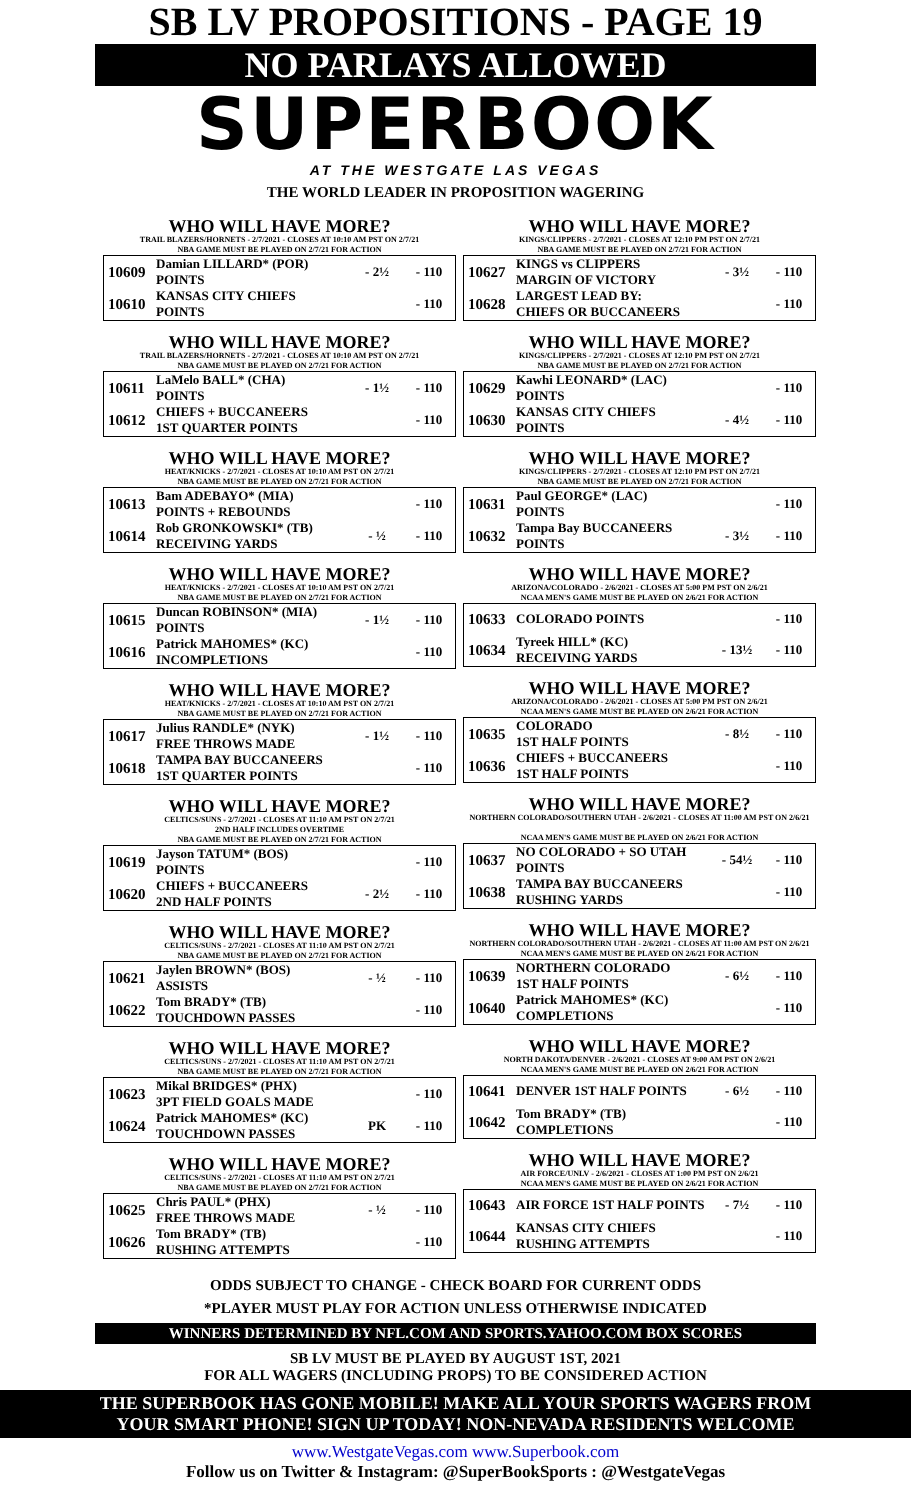SB LV PROPOSITIONS - PAGE 19
NO PARLAYS ALLOWED
SUPERBOOK
AT THE WESTGATE LAS VEGAS
THE WORLD LEADER IN PROPOSITION WAGERING
WHO WILL HAVE MORE?
TRAIL BLAZERS/HORNETS - 2/7/2021 - CLOSES AT 10:10 AM PST ON 2/7/21
NBA GAME MUST BE PLAYED ON 2/7/21 FOR ACTION
| 10609 | Damian LILLARD* (POR) POINTS | - 2½ | - 110 |
| 10610 | KANSAS CITY CHIEFS POINTS | | - 110 |
WHO WILL HAVE MORE?
TRAIL BLAZERS/HORNETS - 2/7/2021 - CLOSES AT 10:10 AM PST ON 2/7/21
NBA GAME MUST BE PLAYED ON 2/7/21 FOR ACTION
| 10611 | LaMelo BALL* (CHA) POINTS | - 1½ | - 110 |
| 10612 | CHIEFS + BUCCANEERS 1ST QUARTER POINTS | | - 110 |
WHO WILL HAVE MORE?
HEAT/KNICKS - 2/7/2021 - CLOSES AT 10:10 AM PST ON 2/7/21
NBA GAME MUST BE PLAYED ON 2/7/21 FOR ACTION
| 10613 | Bam ADEBAYO* (MIA) POINTS + REBOUNDS | | - 110 |
| 10614 | Rob GRONKOWSKI* (TB) RECEIVING YARDS | - ½ | - 110 |
WHO WILL HAVE MORE?
HEAT/KNICKS - 2/7/2021 - CLOSES AT 10:10 AM PST ON 2/7/21
NBA GAME MUST BE PLAYED ON 2/7/21 FOR ACTION
| 10615 | Duncan ROBINSON* (MIA) POINTS | - 1½ | - 110 |
| 10616 | Patrick MAHOMES* (KC) INCOMPLETIONS | | - 110 |
WHO WILL HAVE MORE?
HEAT/KNICKS - 2/7/2021 - CLOSES AT 10:10 AM PST ON 2/7/21
NBA GAME MUST BE PLAYED ON 2/7/21 FOR ACTION
| 10617 | Julius RANDLE* (NYK) FREE THROWS MADE | - 1½ | - 110 |
| 10618 | TAMPA BAY BUCCANEERS 1ST QUARTER POINTS | | - 110 |
WHO WILL HAVE MORE?
CELTICS/SUNS - 2/7/2021 - CLOSES AT 11:10 AM PST ON 2/7/21
2ND HALF INCLUDES OVERTIME
NBA GAME MUST BE PLAYED ON 2/7/21 FOR ACTION
| 10619 | Jayson TATUM* (BOS) POINTS | | - 110 |
| 10620 | CHIEFS + BUCCANEERS 2ND HALF POINTS | - 2½ | - 110 |
WHO WILL HAVE MORE?
CELTICS/SUNS - 2/7/2021 - CLOSES AT 11:10 AM PST ON 2/7/21
NBA GAME MUST BE PLAYED ON 2/7/21 FOR ACTION
| 10621 | Jaylen BROWN* (BOS) ASSISTS | - ½ | - 110 |
| 10622 | Tom BRADY* (TB) TOUCHDOWN PASSES | | - 110 |
WHO WILL HAVE MORE?
CELTICS/SUNS - 2/7/2021 - CLOSES AT 11:10 AM PST ON 2/7/21
NBA GAME MUST BE PLAYED ON 2/7/21 FOR ACTION
| 10623 | Mikal BRIDGES* (PHX) 3PT FIELD GOALS MADE | | - 110 |
| 10624 | Patrick MAHOMES* (KC) TOUCHDOWN PASSES | PK | - 110 |
WHO WILL HAVE MORE?
CELTICS/SUNS - 2/7/2021 - CLOSES AT 11:10 AM PST ON 2/7/21
NBA GAME MUST BE PLAYED ON 2/7/21 FOR ACTION
| 10625 | Chris PAUL* (PHX) FREE THROWS MADE | - ½ | - 110 |
| 10626 | Tom BRADY* (TB) RUSHING ATTEMPTS | | - 110 |
WHO WILL HAVE MORE?
KINGS/CLIPPERS - 2/7/2021 - CLOSES AT 12:10 PM PST ON 2/7/21
NBA GAME MUST BE PLAYED ON 2/7/21 FOR ACTION
| 10627 | KINGS vs CLIPPERS MARGIN OF VICTORY | - 3½ | - 110 |
| 10628 | LARGEST LEAD BY: CHIEFS OR BUCCANEERS | | - 110 |
WHO WILL HAVE MORE?
KINGS/CLIPPERS - 2/7/2021 - CLOSES AT 12:10 PM PST ON 2/7/21
NBA GAME MUST BE PLAYED ON 2/7/21 FOR ACTION
| 10629 | Kawhi LEONARD* (LAC) POINTS | | - 110 |
| 10630 | KANSAS CITY CHIEFS POINTS | - 4½ | - 110 |
WHO WILL HAVE MORE?
KINGS/CLIPPERS - 2/7/2021 - CLOSES AT 12:10 PM PST ON 2/7/21
NBA GAME MUST BE PLAYED ON 2/7/21 FOR ACTION
| 10631 | Paul GEORGE* (LAC) POINTS | | - 110 |
| 10632 | Tampa Bay BUCCANEERS POINTS | - 3½ | - 110 |
WHO WILL HAVE MORE?
ARIZONA/COLORADO - 2/6/2021 - CLOSES AT 5:00 PM PST ON 2/6/21
NCAA MEN'S GAME MUST BE PLAYED ON 2/6/21 FOR ACTION
| 10633 | COLORADO POINTS | | - 110 |
| 10634 | Tyreek HILL* (KC) RECEIVING YARDS | - 13½ | - 110 |
WHO WILL HAVE MORE?
ARIZONA/COLORADO - 2/6/2021 - CLOSES AT 5:00 PM PST ON 2/6/21
NCAA MEN'S GAME MUST BE PLAYED ON 2/6/21 FOR ACTION
| 10635 | COLORADO 1ST HALF POINTS | - 8½ | - 110 |
| 10636 | CHIEFS + BUCCANEERS 1ST HALF POINTS | | - 110 |
WHO WILL HAVE MORE?
NORTHERN COLORADO/SOUTHERN UTAH - 2/6/2021 - CLOSES AT 11:00 AM PST ON 2/6/21
NCAA MEN'S GAME MUST BE PLAYED ON 2/6/21 FOR ACTION
| 10637 | NO COLORADO + SO UTAH POINTS | - 54½ | - 110 |
| 10638 | TAMPA BAY BUCCANEERS RUSHING YARDS | | - 110 |
WHO WILL HAVE MORE?
NORTHERN COLORADO/SOUTHERN UTAH - 2/6/2021 - CLOSES AT 11:00 AM PST ON 2/6/21
NCAA MEN'S GAME MUST BE PLAYED ON 2/6/21 FOR ACTION
| 10639 | NORTHERN COLORADO 1ST HALF POINTS | - 6½ | - 110 |
| 10640 | Patrick MAHOMES* (KC) COMPLETIONS | | - 110 |
WHO WILL HAVE MORE?
NORTH DAKOTA/DENVER - 2/6/2021 - CLOSES AT 9:00 AM PST ON 2/6/21
NCAA MEN'S GAME MUST BE PLAYED ON 2/6/21 FOR ACTION
| 10641 | DENVER 1ST HALF POINTS | - 6½ | - 110 |
| 10642 | Tom BRADY* (TB) COMPLETIONS | | - 110 |
WHO WILL HAVE MORE?
AIR FORCE/UNLV - 2/6/2021 - CLOSES AT 1:00 PM PST ON 2/6/21
NCAA MEN'S GAME MUST BE PLAYED ON 2/6/21 FOR ACTION
| 10643 | AIR FORCE 1ST HALF POINTS | - 7½ | - 110 |
| 10644 | KANSAS CITY CHIEFS RUSHING ATTEMPTS | | - 110 |
ODDS SUBJECT TO CHANGE - CHECK BOARD FOR CURRENT ODDS
*PLAYER MUST PLAY FOR ACTION UNLESS OTHERWISE INDICATED
WINNERS DETERMINED BY NFL.COM AND SPORTS.YAHOO.COM BOX SCORES
SB LV MUST BE PLAYED BY AUGUST 1ST, 2021
FOR ALL WAGERS (INCLUDING PROPS) TO BE CONSIDERED ACTION
THE SUPERBOOK HAS GONE MOBILE! MAKE ALL YOUR SPORTS WAGERS FROM
YOUR SMART PHONE! SIGN UP TODAY! NON-NEVADA RESIDENTS WELCOME
www.WestgateVegas.com www.Superbook.com
Follow us on Twitter & Instagram: @SuperBookSports : @WestgateVegas